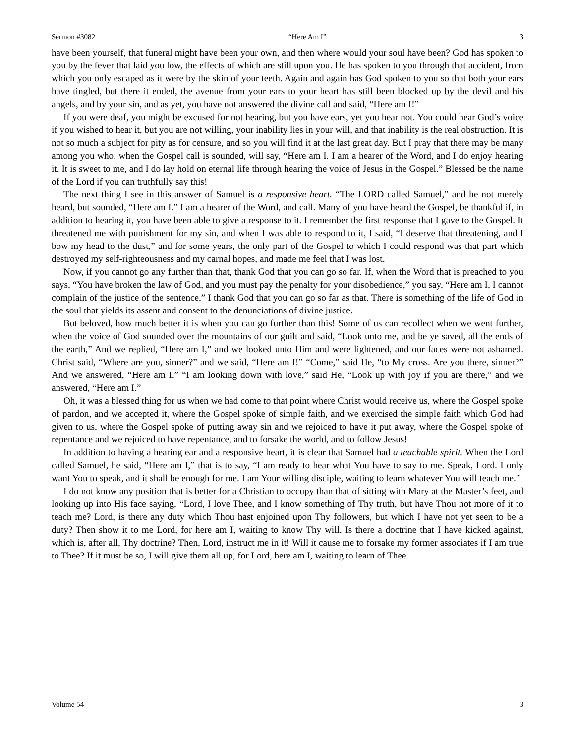Sermon #3082 “Here Am I” 3
have been yourself, that funeral might have been your own, and then where would your soul have been? God has spoken to you by the fever that laid you low, the effects of which are still upon you. He has spoken to you through that accident, from which you only escaped as it were by the skin of your teeth. Again and again has God spoken to you so that both your ears have tingled, but there it ended, the avenue from your ears to your heart has still been blocked up by the devil and his angels, and by your sin, and as yet, you have not answered the divine call and said, “Here am I!”
If you were deaf, you might be excused for not hearing, but you have ears, yet you hear not. You could hear God’s voice if you wished to hear it, but you are not willing, your inability lies in your will, and that inability is the real obstruction. It is not so much a subject for pity as for censure, and so you will find it at the last great day. But I pray that there may be many among you who, when the Gospel call is sounded, will say, “Here am I. I am a hearer of the Word, and I do enjoy hearing it. It is sweet to me, and I do lay hold on eternal life through hearing the voice of Jesus in the Gospel.” Blessed be the name of the Lord if you can truthfully say this!
The next thing I see in this answer of Samuel is a responsive heart. “The LORD called Samuel,” and he not merely heard, but sounded, “Here am I.” I am a hearer of the Word, and call. Many of you have heard the Gospel, be thankful if, in addition to hearing it, you have been able to give a response to it. I remember the first response that I gave to the Gospel. It threatened me with punishment for my sin, and when I was able to respond to it, I said, “I deserve that threatening, and I bow my head to the dust,” and for some years, the only part of the Gospel to which I could respond was that part which destroyed my self-righteousness and my carnal hopes, and made me feel that I was lost.
Now, if you cannot go any further than that, thank God that you can go so far. If, when the Word that is preached to you says, “You have broken the law of God, and you must pay the penalty for your disobedience,” you say, “Here am I, I cannot complain of the justice of the sentence,” I thank God that you can go so far as that. There is something of the life of God in the soul that yields its assent and consent to the denunciations of divine justice.
But beloved, how much better it is when you can go further than this! Some of us can recollect when we went further, when the voice of God sounded over the mountains of our guilt and said, “Look unto me, and be ye saved, all the ends of the earth,” And we replied, “Here am I,” and we looked unto Him and were lightened, and our faces were not ashamed. Christ said, “Where are you, sinner?” and we said, “Here am I!” “Come,” said He, “to My cross. Are you there, sinner?” And we answered, “Here am I.” “I am looking down with love,” said He, “Look up with joy if you are there,” and we answered, “Here am I.”
Oh, it was a blessed thing for us when we had come to that point where Christ would receive us, where the Gospel spoke of pardon, and we accepted it, where the Gospel spoke of simple faith, and we exercised the simple faith which God had given to us, where the Gospel spoke of putting away sin and we rejoiced to have it put away, where the Gospel spoke of repentance and we rejoiced to have repentance, and to forsake the world, and to follow Jesus!
In addition to having a hearing ear and a responsive heart, it is clear that Samuel had a teachable spirit. When the Lord called Samuel, he said, “Here am I,” that is to say, “I am ready to hear what You have to say to me. Speak, Lord. I only want You to speak, and it shall be enough for me. I am Your willing disciple, waiting to learn whatever You will teach me.”
I do not know any position that is better for a Christian to occupy than that of sitting with Mary at the Master’s feet, and looking up into His face saying, “Lord, I love Thee, and I know something of Thy truth, but have Thou not more of it to teach me? Lord, is there any duty which Thou hast enjoined upon Thy followers, but which I have not yet seen to be a duty? Then show it to me Lord, for here am I, waiting to know Thy will. Is there a doctrine that I have kicked against, which is, after all, Thy doctrine? Then, Lord, instruct me in it! Will it cause me to forsake my former associates if I am true to Thee? If it must be so, I will give them all up, for Lord, here am I, waiting to learn of Thee.
Volume 54 3